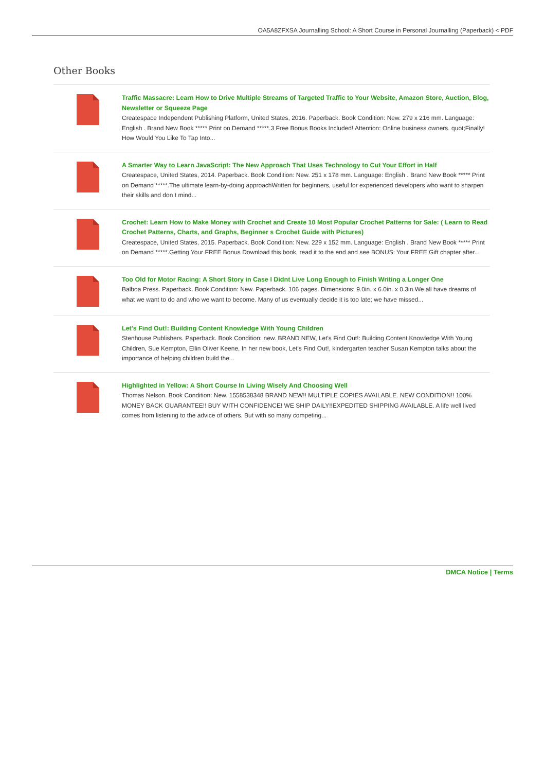OA5A8ZFXSA Journalling School: A Short Course in Personal Journalling (Paperback) < PDF
Other Books
Traffic Massacre: Learn How to Drive Multiple Streams of Targeted Traffic to Your Website, Amazon Store, Auction, Blog, Newsletter or Squeeze Page
Createspace Independent Publishing Platform, United States, 2016. Paperback. Book Condition: New. 279 x 216 mm. Language: English . Brand New Book ***** Print on Demand *****.3 Free Bonus Books Included! Attention: Online business owners. quot;Finally! How Would You Like To Tap Into...
A Smarter Way to Learn JavaScript: The New Approach That Uses Technology to Cut Your Effort in Half
Createspace, United States, 2014. Paperback. Book Condition: New. 251 x 178 mm. Language: English . Brand New Book ***** Print on Demand *****.The ultimate learn-by-doing approachWritten for beginners, useful for experienced developers who want to sharpen their skills and don t mind...
Crochet: Learn How to Make Money with Crochet and Create 10 Most Popular Crochet Patterns for Sale: ( Learn to Read Crochet Patterns, Charts, and Graphs, Beginner s Crochet Guide with Pictures)
Createspace, United States, 2015. Paperback. Book Condition: New. 229 x 152 mm. Language: English . Brand New Book ***** Print on Demand *****.Getting Your FREE Bonus Download this book, read it to the end and see BONUS: Your FREE Gift chapter after...
Too Old for Motor Racing: A Short Story in Case I Didnt Live Long Enough to Finish Writing a Longer One
Balboa Press. Paperback. Book Condition: New. Paperback. 106 pages. Dimensions: 9.0in. x 6.0in. x 0.3in.We all have dreams of what we want to do and who we want to become. Many of us eventually decide it is too late; we have missed...
Let's Find Out!: Building Content Knowledge With Young Children
Stenhouse Publishers. Paperback. Book Condition: new. BRAND NEW, Let's Find Out!: Building Content Knowledge With Young Children, Sue Kempton, Ellin Oliver Keene, In her new book, Let's Find Out!, kindergarten teacher Susan Kempton talks about the importance of helping children build the...
Highlighted in Yellow: A Short Course In Living Wisely And Choosing Well
Thomas Nelson. Book Condition: New. 1558538348 BRAND NEW!! MULTIPLE COPIES AVAILABLE. NEW CONDITION!! 100% MONEY BACK GUARANTEE!! BUY WITH CONFIDENCE! WE SHIP DAILY!!EXPEDITED SHIPPING AVAILABLE. A life well lived comes from listening to the advice of others. But with so many competing...
DMCA Notice | Terms